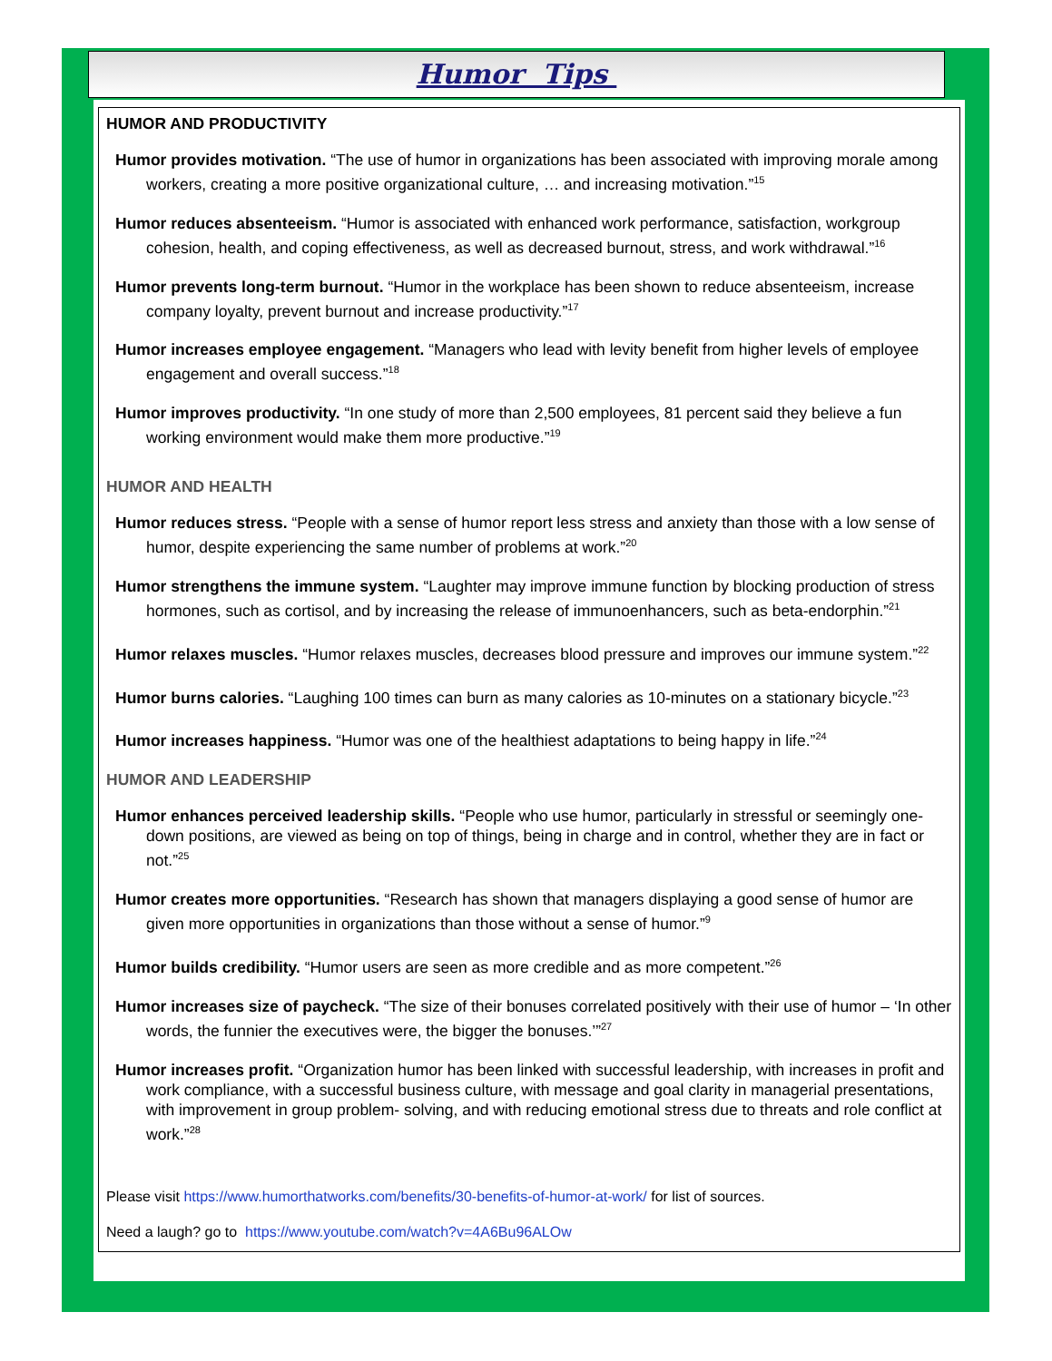Humor Tips
HUMOR AND PRODUCTIVITY
Humor provides motivation. “The use of humor in organizations has been associated with improving morale among workers, creating a more positive organizational culture, … and increasing motivation.”<sup>15</sup>
Humor reduces absenteeism. “Humor is associated with enhanced work performance, satisfaction, workgroup cohesion, health, and coping effectiveness, as well as decreased burnout, stress, and work withdrawal.”<sup>16</sup>
Humor prevents long-term burnout. “Humor in the workplace has been shown to reduce absenteeism, increase company loyalty, prevent burnout and increase productivity.”<sup>17</sup>
Humor increases employee engagement. “Managers who lead with levity benefit from higher levels of employee engagement and overall success.”<sup>18</sup>
Humor improves productivity. “In one study of more than 2,500 employees, 81 percent said they believe a fun working environment would make them more productive.”<sup>19</sup>
HUMOR AND HEALTH
Humor reduces stress. “People with a sense of humor report less stress and anxiety than those with a low sense of humor, despite experiencing the same number of problems at work.”<sup>20</sup>
Humor strengthens the immune system. “Laughter may improve immune function by blocking production of stress hormones, such as cortisol, and by increasing the release of immunoenhancers, such as beta-endorphin.”<sup>21</sup>
Humor relaxes muscles. “Humor relaxes muscles, decreases blood pressure and improves our immune system.”<sup>22</sup>
Humor burns calories. “Laughing 100 times can burn as many calories as 10-minutes on a stationary bicycle.”<sup>23</sup>
Humor increases happiness. “Humor was one of the healthiest adaptations to being happy in life.”<sup>24</sup>
HUMOR AND LEADERSHIP
Humor enhances perceived leadership skills. “People who use humor, particularly in stressful or seemingly one-down positions, are viewed as being on top of things, being in charge and in control, whether they are in fact or not.”<sup>25</sup>
Humor creates more opportunities. “Research has shown that managers displaying a good sense of humor are given more opportunities in organizations than those without a sense of humor.”<sup>9</sup>
Humor builds credibility. “Humor users are seen as more credible and as more competent.”<sup>26</sup>
Humor increases size of paycheck. “The size of their bonuses correlated positively with their use of humor – ‘In other words, the funnier the executives were, the bigger the bonuses.’”<sup>27</sup>
Humor increases profit. “Organization humor has been linked with successful leadership, with increases in profit and work compliance, with a successful business culture, with message and goal clarity in managerial presentations, with improvement in group problem- solving, and with reducing emotional stress due to threats and role conflict at work.”<sup>28</sup>
Please visit https://www.humorthatworks.com/benefits/30-benefits-of-humor-at-work/ for list of sources.
Need a laugh? go to https://www.youtube.com/watch?v=4A6Bu96ALOw